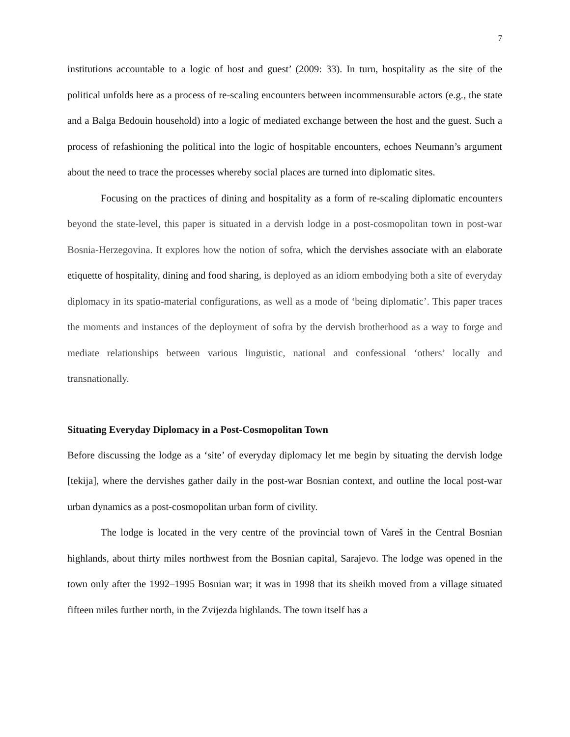7
institutions accountable to a logic of host and guest’ (2009: 33). In turn, hospitality as the site of the political unfolds here as a process of re-scaling encounters between incommensurable actors (e.g., the state and a Balga Bedouin household) into a logic of mediated exchange between the host and the guest. Such a process of refashioning the political into the logic of hospitable encounters, echoes Neumann’s argument about the need to trace the processes whereby social places are turned into diplomatic sites.
Focusing on the practices of dining and hospitality as a form of re-scaling diplomatic encounters beyond the state-level, this paper is situated in a dervish lodge in a post-cosmopolitan town in post-war Bosnia-Herzegovina. It explores how the notion of sofra, which the dervishes associate with an elaborate etiquette of hospitality, dining and food sharing, is deployed as an idiom embodying both a site of everyday diplomacy in its spatio-material configurations, as well as a mode of ‘being diplomatic’. This paper traces the moments and instances of the deployment of sofra by the dervish brotherhood as a way to forge and mediate relationships between various linguistic, national and confessional ‘others’ locally and transnationally.
Situating Everyday Diplomacy in a Post-Cosmopolitan Town
Before discussing the lodge as a ‘site’ of everyday diplomacy let me begin by situating the dervish lodge [tekija], where the dervishes gather daily in the post-war Bosnian context, and outline the local post-war urban dynamics as a post-cosmopolitan urban form of civility.
The lodge is located in the very centre of the provincial town of Vareš in the Central Bosnian highlands, about thirty miles northwest from the Bosnian capital, Sarajevo. The lodge was opened in the town only after the 1992–1995 Bosnian war; it was in 1998 that its sheikh moved from a village situated fifteen miles further north, in the Zvijezda highlands. The town itself has a